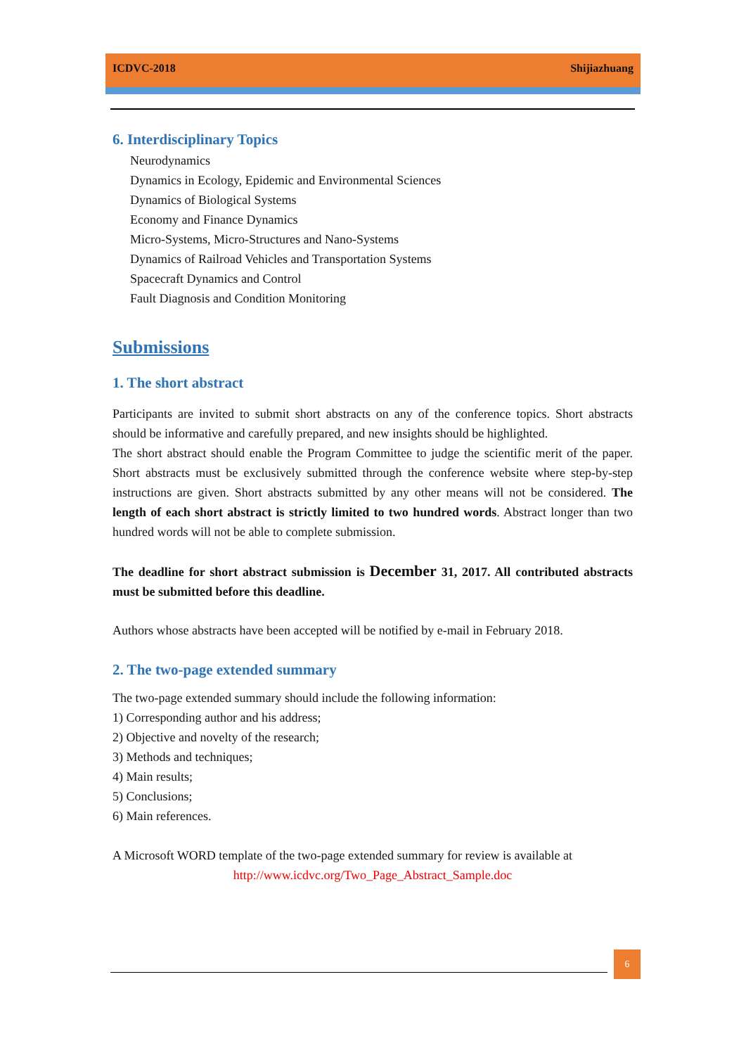ICDVC-2018 Shijiazhuang
6. Interdisciplinary Topics
Neurodynamics
Dynamics in Ecology, Epidemic and Environmental Sciences
Dynamics of Biological Systems
Economy and Finance Dynamics
Micro-Systems, Micro-Structures and Nano-Systems
Dynamics of Railroad Vehicles and Transportation Systems
Spacecraft Dynamics and Control
Fault Diagnosis and Condition Monitoring
Submissions
1. The short abstract
Participants are invited to submit short abstracts on any of the conference topics. Short abstracts should be informative and carefully prepared, and new insights should be highlighted.
The short abstract should enable the Program Committee to judge the scientific merit of the paper. Short abstracts must be exclusively submitted through the conference website where step-by-step instructions are given. Short abstracts submitted by any other means will not be considered. The length of each short abstract is strictly limited to two hundred words. Abstract longer than two hundred words will not be able to complete submission.
The deadline for short abstract submission is December 31, 2017. All contributed abstracts must be submitted before this deadline.
Authors whose abstracts have been accepted will be notified by e-mail in February 2018.
2. The two-page extended summary
The two-page extended summary should include the following information:
1) Corresponding author and his address;
2) Objective and novelty of the research;
3) Methods and techniques;
4) Main results;
5) Conclusions;
6) Main references.
A Microsoft WORD template of the two-page extended summary for review is available at
http://www.icdvc.org/Two_Page_Abstract_Sample.doc
6